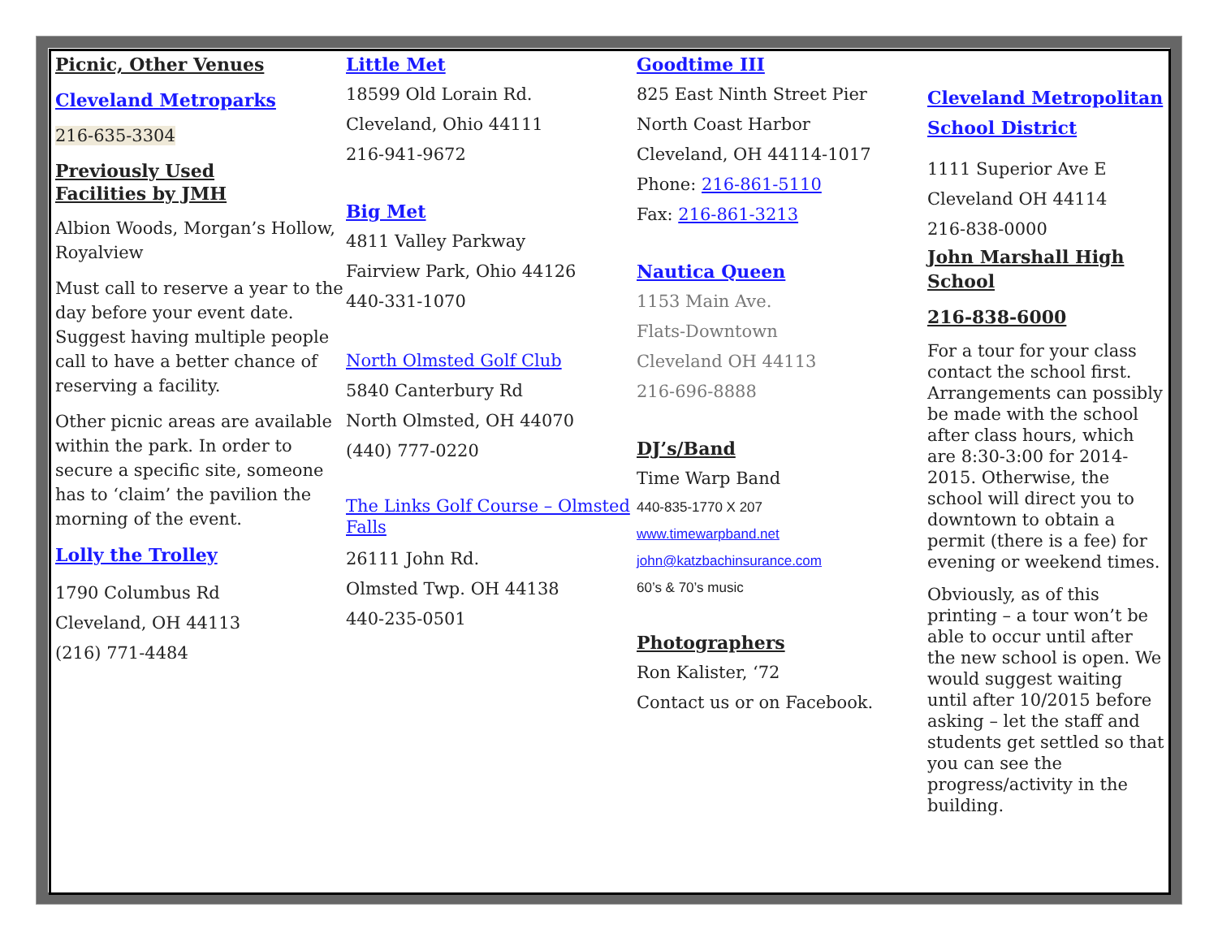Picnic, Other Venues
Cleveland Metroparks
216-635-3304
Previously Used
Facilities by JMH
Albion Woods, Morgan’s Hollow, Royalview
Must call to reserve a year to the day before your event date. Suggest having multiple people call to have a better chance of reserving a facility.
Other picnic areas are available within the park. In order to secure a specific site, someone has to ‘claim’ the pavilion the morning of the event.
Lolly the Trolley
1790 Columbus Rd
Cleveland, OH 44113
(216) 771-4484
Little Met
18599 Old Lorain Rd.
Cleveland, Ohio 44111
216-941-9672
Big Met
4811 Valley Parkway
Fairview Park, Ohio 44126
440-331-1070
North Olmsted Golf Club
5840 Canterbury Rd
North Olmsted, OH 44070
(440) 777-0220
The Links Golf Course – Olmsted Falls
26111 John Rd.
Olmsted Twp. OH 44138
440-235-0501
Goodtime III
825 East Ninth Street Pier
North Coast Harbor
Cleveland, OH 44114-1017
Phone: 216-861-5110
Fax: 216-861-3213
Nautica Queen
1153 Main Ave.
Flats-Downtown
Cleveland OH 44113
216-696-8888
DJ’s/Band
Time Warp Band
440-835-1770 X 207
www.timewarpband.net
john@katzbachinsurance.com
60’s & 70’s music
Photographers
Ron Kalister, ‘72
Contact us or on Facebook.
Cleveland Metropolitan School District
1111 Superior Ave E
Cleveland OH 44114
216-838-0000
John Marshall High School
216-838-6000
For a tour for your class contact the school first. Arrangements can possibly be made with the school after class hours, which are 8:30-3:00 for 2014-2015. Otherwise, the school will direct you to downtown to obtain a permit (there is a fee) for evening or weekend times.
Obviously, as of this printing – a tour won’t be able to occur until after the new school is open. We would suggest waiting until after 10/2015 before asking – let the staff and students get settled so that you can see the progress/activity in the building.